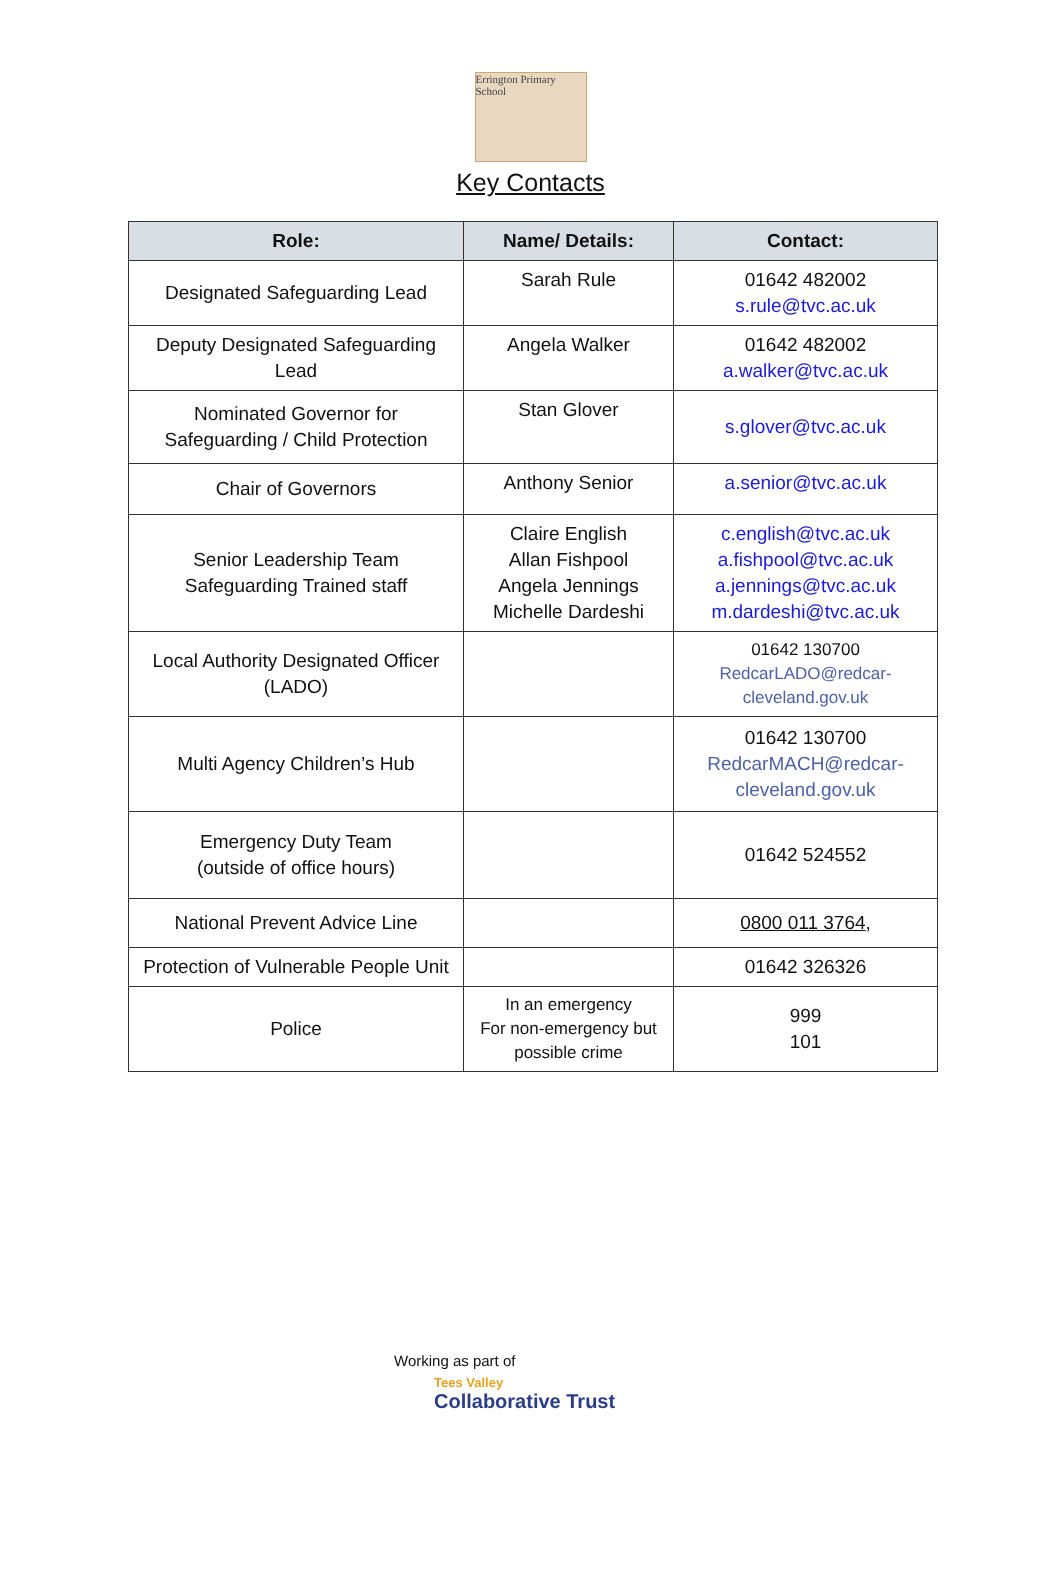Errington Primary School
Key Contacts
| Role: | Name/ Details: | Contact: |
| --- | --- | --- |
| Designated Safeguarding Lead | Sarah Rule | 01642 482002 s.rule@tvc.ac.uk |
| Deputy Designated Safeguarding Lead | Angela Walker | 01642 482002 a.walker@tvc.ac.uk |
| Nominated Governor for Safeguarding / Child Protection | Stan Glover | s.glover@tvc.ac.uk |
| Chair of Governors | Anthony Senior | a.senior@tvc.ac.uk |
| Senior Leadership Team Safeguarding Trained staff | Claire English Allan Fishpool Angela Jennings Michelle Dardeshi | c.english@tvc.ac.uk a.fishpool@tvc.ac.uk a.jennings@tvc.ac.uk m.dardeshi@tvc.ac.uk |
| Local Authority Designated Officer (LADO) | | 01642 130700 RedcarLADO@redcar-cleveland.gov.uk |
| Multi Agency Children’s Hub | | 01642 130700 RedcarMACH@redcar-cleveland.gov.uk |
| Emergency Duty Team (outside of office hours) | | 01642 524552 |
| National Prevent Advice Line | | 0800 011 3764 , |
| Protection of Vulnerable People Unit | | 01642 326326 |
| Police | In an emergency For non-emergency but possible crime | 999 101 |
Working as part of
Tees Valley
Collaborative Trust